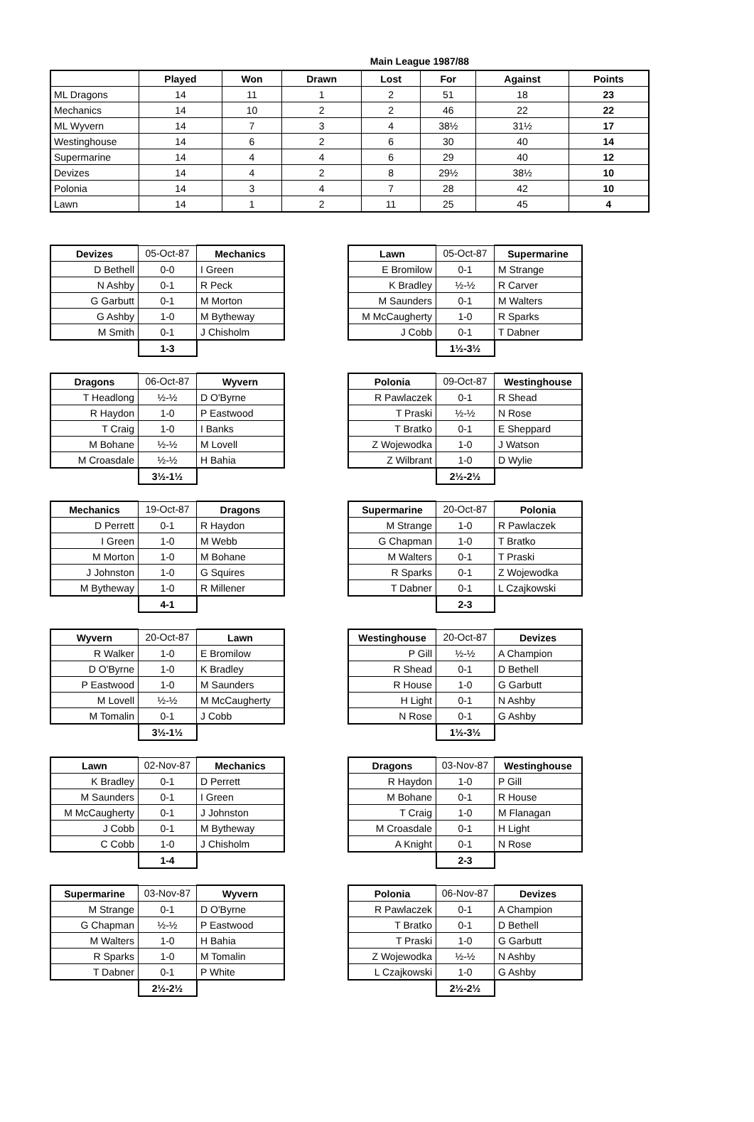Main League 1987/88
| | Played | Won | Drawn | Lost | For | Against | Points |
| --- | --- | --- | --- | --- | --- | --- | --- |
| ML Dragons | 14 | 11 | 1 | 2 | 51 | 18 | 23 |
| Mechanics | 14 | 10 | 2 | 2 | 46 | 22 | 22 |
| ML Wyvern | 14 | 7 | 3 | 4 | 38½ | 31½ | 17 |
| Westinghouse | 14 | 6 | 2 | 6 | 30 | 40 | 14 |
| Supermarine | 14 | 4 | 4 | 6 | 29 | 40 | 12 |
| Devizes | 14 | 4 | 2 | 8 | 29½ | 38½ | 10 |
| Polonia | 14 | 3 | 4 | 7 | 28 | 42 | 10 |
| Lawn | 14 | 1 | 2 | 11 | 25 | 45 | 4 |
| Devizes | 05-Oct-87 | Mechanics |
| D Bethell | 0-0 | I Green |
| N Ashby | 0-1 | R Peck |
| G Garbutt | 0-1 | M Morton |
| G Ashby | 1-0 | M Bytheway |
| M Smith | 0-1 | J Chisholm |
| | 1-3 | |
| Lawn | 05-Oct-87 | Supermarine |
| E Bromilow | 0-1 | M Strange |
| K Bradley | ½-½ | R Carver |
| M Saunders | 0-1 | M Walters |
| M McCaugherty | 1-0 | R Sparks |
| J Cobb | 0-1 | T Dabner |
| | 1½-3½ | |
| Dragons | 06-Oct-87 | Wyvern |
| T Headlong | ½-½ | D O'Byrne |
| R Haydon | 1-0 | P Eastwood |
| T Craig | 1-0 | I Banks |
| M Bohane | ½-½ | M Lovell |
| M Croasdale | ½-½ | H Bahia |
| | 3½-1½ | |
| Polonia | 09-Oct-87 | Westinghouse |
| R Pawlaczek | 0-1 | R Shead |
| T Praski | ½-½ | N Rose |
| T Bratko | 0-1 | E Sheppard |
| Z Wojewodka | 1-0 | J Watson |
| Z Wilbrant | 1-0 | D Wylie |
| | 2½-2½ | |
| Mechanics | 19-Oct-87 | Dragons |
| D Perrett | 0-1 | R Haydon |
| I Green | 1-0 | M Webb |
| M Morton | 1-0 | M Bohane |
| J Johnston | 1-0 | G Squires |
| M Bytheway | 1-0 | R Millener |
| | 4-1 | |
| Supermarine | 20-Oct-87 | Polonia |
| M Strange | 1-0 | R Pawlaczek |
| G Chapman | 1-0 | T Bratko |
| M Walters | 0-1 | T Praski |
| R Sparks | 0-1 | Z Wojewodka |
| T Dabner | 0-1 | L Czajkowski |
| | 2-3 | |
| Wyvern | 20-Oct-87 | Lawn |
| R Walker | 1-0 | E Bromilow |
| D O'Byrne | 1-0 | K Bradley |
| P Eastwood | 1-0 | M Saunders |
| M Lovell | ½-½ | M McCaugherty |
| M Tomalin | 0-1 | J Cobb |
| | 3½-1½ | |
| Westinghouse | 20-Oct-87 | Devizes |
| P Gill | ½-½ | A Champion |
| R Shead | 0-1 | D Bethell |
| R House | 1-0 | G Garbutt |
| H Light | 0-1 | N Ashby |
| N Rose | 0-1 | G Ashby |
| | 1½-3½ | |
| Lawn | 02-Nov-87 | Mechanics |
| K Bradley | 0-1 | D Perrett |
| M Saunders | 0-1 | I Green |
| M McCaugherty | 0-1 | J Johnston |
| J Cobb | 0-1 | M Bytheway |
| C Cobb | 1-0 | J Chisholm |
| | 1-4 | |
| Dragons | 03-Nov-87 | Westinghouse |
| R Haydon | 1-0 | P Gill |
| M Bohane | 0-1 | R House |
| T Craig | 1-0 | M Flanagan |
| M Croasdale | 0-1 | H Light |
| A Knight | 0-1 | N Rose |
| | 2-3 | |
| Supermarine | 03-Nov-87 | Wyvern |
| M Strange | 0-1 | D O'Byrne |
| G Chapman | ½-½ | P Eastwood |
| M Walters | 1-0 | H Bahia |
| R Sparks | 1-0 | M Tomalin |
| T Dabner | 0-1 | P White |
| | 2½-2½ | |
| Polonia | 06-Nov-87 | Devizes |
| R Pawlaczek | 0-1 | A Champion |
| T Bratko | 0-1 | D Bethell |
| T Praski | 1-0 | G Garbutt |
| Z Wojewodka | ½-½ | N Ashby |
| L Czajkowski | 1-0 | G Ashby |
| | 2½-2½ | |